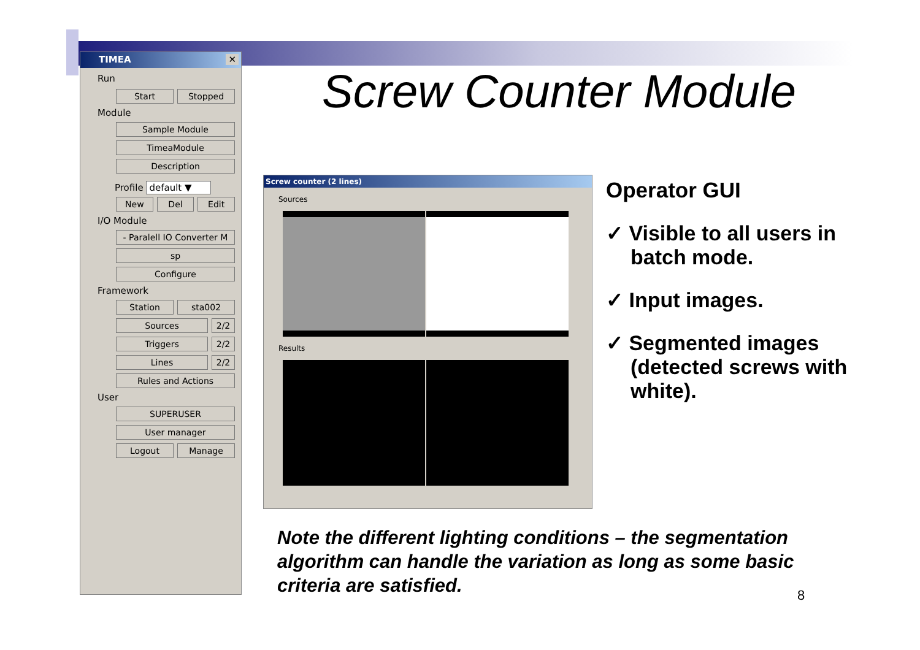TIMEA ✕
Run
Start Stopped
Module
Sample Module
TimeaModule
Description
Profile default ▼
New Del Edit
I/O Module
- Paralell IO Converter M
sp
Configure
Framework
Station sta002
Sources 2/2
Triggers 2/2
Lines 2/2
Rules and Actions
User
SUPERUSER
User manager
Logout Manage
Screw Counter Module
Screw counter (2 lines)
Sources
Results
Operator GUI
✓ Visible to all users in batch mode.
✓ Input images.
✓ Segmented images (detected screws with white).
Note the different lighting conditions – the segmentation algorithm can handle the variation as long as some basic criteria are satisfied.
8